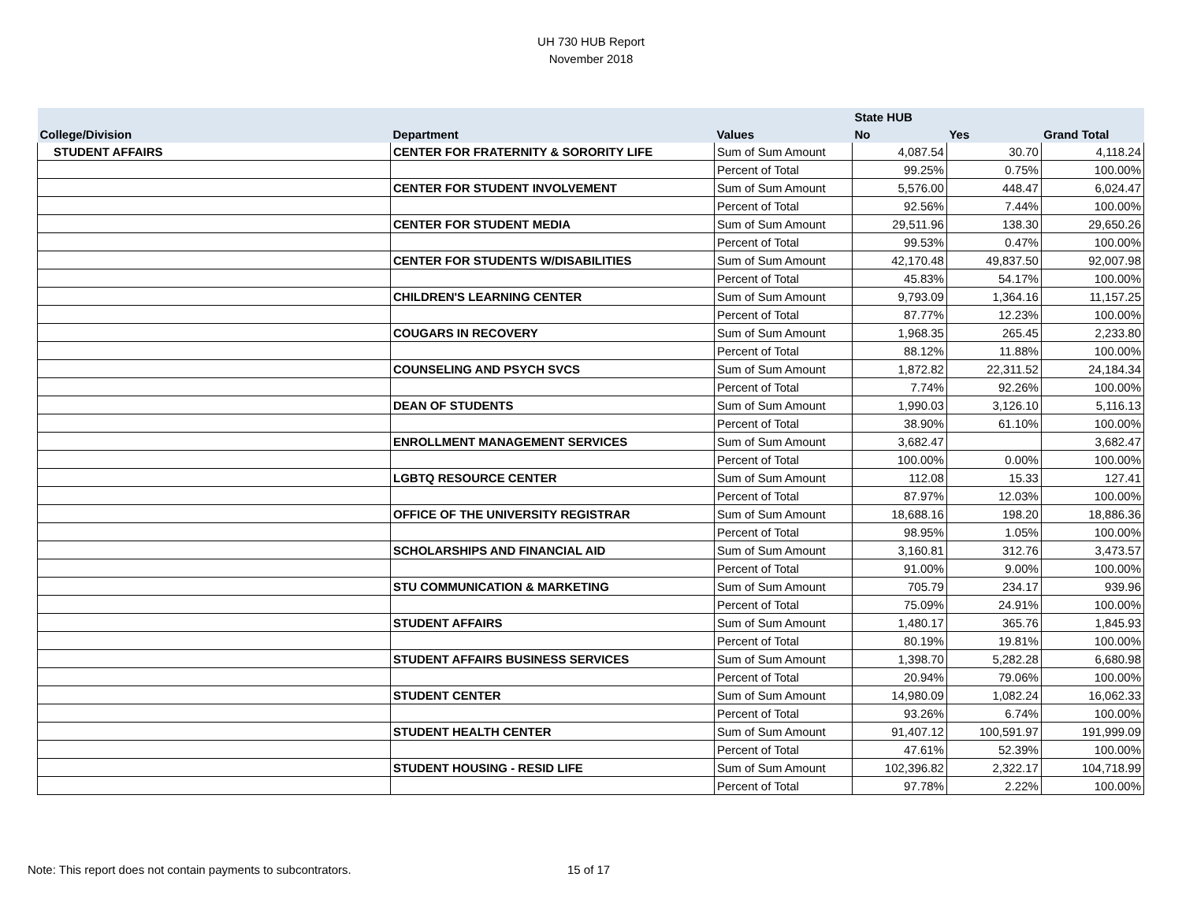UH 730 HUB Report
November 2018
| | | | State HUB | | |
| --- | --- | --- | --- | --- | --- |
| College/Division | Department | Values | No | Yes | Grand Total |
| STUDENT AFFAIRS | CENTER FOR FRATERNITY & SORORITY LIFE | Sum of Sum Amount | 4,087.54 | 30.70 | 4,118.24 |
| | | Percent of Total | 99.25% | 0.75% | 100.00% |
| | CENTER FOR STUDENT INVOLVEMENT | Sum of Sum Amount | 5,576.00 | 448.47 | 6,024.47 |
| | | Percent of Total | 92.56% | 7.44% | 100.00% |
| | CENTER FOR STUDENT MEDIA | Sum of Sum Amount | 29,511.96 | 138.30 | 29,650.26 |
| | | Percent of Total | 99.53% | 0.47% | 100.00% |
| | CENTER FOR STUDENTS W/DISABILITIES | Sum of Sum Amount | 42,170.48 | 49,837.50 | 92,007.98 |
| | | Percent of Total | 45.83% | 54.17% | 100.00% |
| | CHILDREN'S LEARNING CENTER | Sum of Sum Amount | 9,793.09 | 1,364.16 | 11,157.25 |
| | | Percent of Total | 87.77% | 12.23% | 100.00% |
| | COUGARS IN RECOVERY | Sum of Sum Amount | 1,968.35 | 265.45 | 2,233.80 |
| | | Percent of Total | 88.12% | 11.88% | 100.00% |
| | COUNSELING AND PSYCH SVCS | Sum of Sum Amount | 1,872.82 | 22,311.52 | 24,184.34 |
| | | Percent of Total | 7.74% | 92.26% | 100.00% |
| | DEAN OF STUDENTS | Sum of Sum Amount | 1,990.03 | 3,126.10 | 5,116.13 |
| | | Percent of Total | 38.90% | 61.10% | 100.00% |
| | ENROLLMENT MANAGEMENT SERVICES | Sum of Sum Amount | 3,682.47 | | 3,682.47 |
| | | Percent of Total | 100.00% | 0.00% | 100.00% |
| | LGBTQ RESOURCE CENTER | Sum of Sum Amount | 112.08 | 15.33 | 127.41 |
| | | Percent of Total | 87.97% | 12.03% | 100.00% |
| | OFFICE OF THE UNIVERSITY REGISTRAR | Sum of Sum Amount | 18,688.16 | 198.20 | 18,886.36 |
| | | Percent of Total | 98.95% | 1.05% | 100.00% |
| | SCHOLARSHIPS AND FINANCIAL AID | Sum of Sum Amount | 3,160.81 | 312.76 | 3,473.57 |
| | | Percent of Total | 91.00% | 9.00% | 100.00% |
| | STU COMMUNICATION & MARKETING | Sum of Sum Amount | 705.79 | 234.17 | 939.96 |
| | | Percent of Total | 75.09% | 24.91% | 100.00% |
| | STUDENT AFFAIRS | Sum of Sum Amount | 1,480.17 | 365.76 | 1,845.93 |
| | | Percent of Total | 80.19% | 19.81% | 100.00% |
| | STUDENT AFFAIRS BUSINESS SERVICES | Sum of Sum Amount | 1,398.70 | 5,282.28 | 6,680.98 |
| | | Percent of Total | 20.94% | 79.06% | 100.00% |
| | STUDENT CENTER | Sum of Sum Amount | 14,980.09 | 1,082.24 | 16,062.33 |
| | | Percent of Total | 93.26% | 6.74% | 100.00% |
| | STUDENT HEALTH CENTER | Sum of Sum Amount | 91,407.12 | 100,591.97 | 191,999.09 |
| | | Percent of Total | 47.61% | 52.39% | 100.00% |
| | STUDENT HOUSING - RESID LIFE | Sum of Sum Amount | 102,396.82 | 2,322.17 | 104,718.99 |
| | | Percent of Total | 97.78% | 2.22% | 100.00% |
Note: This report does not contain payments to subcontrators.
15 of 17